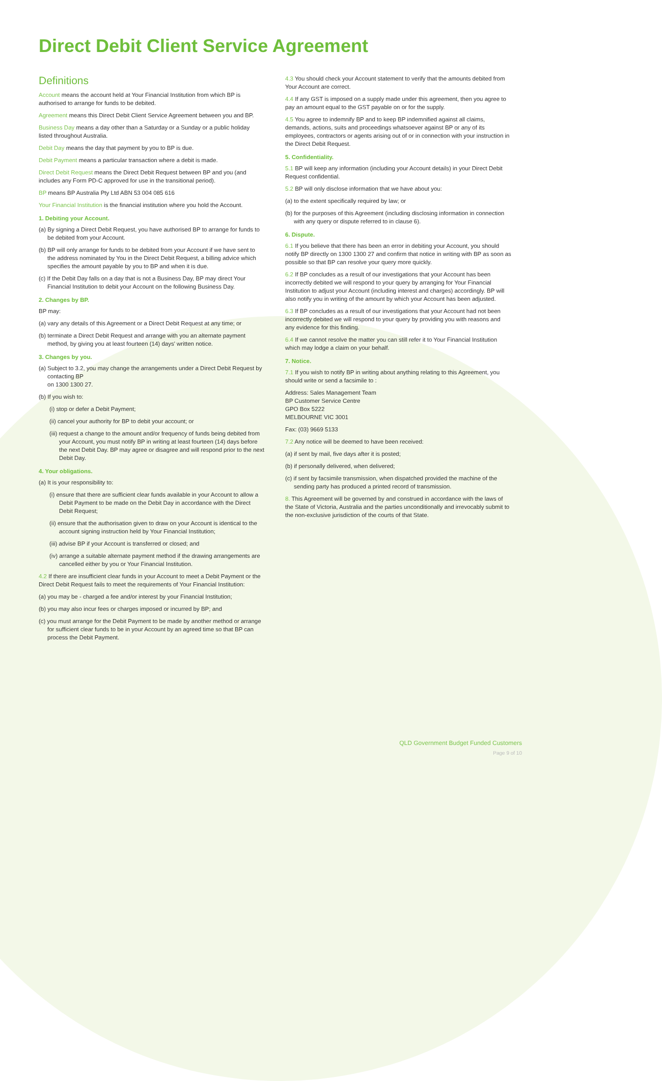Direct Debit Client Service Agreement
Definitions
Account means the account held at Your Financial Institution from which BP is authorised to arrange for funds to be debited.
Agreement means this Direct Debit Client Service Agreement between you and BP.
Business Day means a day other than a Saturday or a Sunday or a public holiday listed throughout Australia.
Debit Day means the day that payment by you to BP is due.
Debit Payment means a particular transaction where a debit is made.
Direct Debit Request means the Direct Debit Request between BP and you (and includes any Form PD-C approved for use in the transitional period).
BP means BP Australia Pty Ltd ABN 53 004 085 616
Your Financial Institution is the financial institution where you hold the Account.
1. Debiting your Account.
(a) By signing a Direct Debit Request, you have authorised BP to arrange for funds to be debited from your Account.
(b) BP will only arrange for funds to be debited from your Account if we have sent to the address nominated by You in the Direct Debit Request, a billing advice which specifies the amount payable by you to BP and when it is due.
(c) If the Debit Day falls on a day that is not a Business Day, BP may direct Your Financial Institution to debit your Account on the following Business Day.
2. Changes by BP.
BP may:
(a) vary any details of this Agreement or a Direct Debit Request at any time; or
(b) terminate a Direct Debit Request and arrange with you an alternate payment method, by giving you at least fourteen (14) days' written notice.
3. Changes by you.
(a) Subject to 3.2, you may change the arrangements under a Direct Debit Request by contacting BP
on 1300 1300 27.
(b) If you wish to:
(i) stop or defer a Debit Payment;
(ii) cancel your authority for BP to debit your account; or
(iii) request a change to the amount and/or frequency of funds being debited from your Account, you must notify BP in writing at least fourteen (14) days before the next Debit Day. BP may agree or disagree and will respond prior to the next Debit Day.
4. Your obligations.
(a) It is your responsibility to:
(i) ensure that there are sufficient clear funds available in your Account to allow a Debit Payment to be made on the Debit Day in accordance with the Direct Debit Request;
(ii) ensure that the authorisation given to draw on your Account is identical to the account signing instruction held by Your Financial Institution;
(iii) advise BP if your Account is transferred or closed; and
(iv) arrange a suitable alternate payment method if the drawing arrangements are cancelled either by you or Your Financial Institution.
4.2 If there are insufficient clear funds in your Account to meet a Debit Payment or the Direct Debit Request fails to meet the requirements of Your Financial Institution:
(a) you may be - charged a fee and/or interest by your Financial Institution;
(b) you may also incur fees or charges imposed or incurred by BP; and
(c) you must arrange for the Debit Payment to be made by another method or arrange for sufficient clear funds to be in your Account by an agreed time so that BP can process the Debit Payment.
4.3 You should check your Account statement to verify that the amounts debited from Your Account are correct.
4.4 If any GST is imposed on a supply made under this agreement, then you agree to pay an amount equal to the GST payable on or for the supply.
4.5 You agree to indemnify BP and to keep BP indemnified against all claims, demands, actions, suits and proceedings whatsoever against BP or any of its employees, contractors or agents arising out of or in connection with your instruction in the Direct Debit Request.
5. Confidentiality.
5.1 BP will keep any information (including your Account details) in your Direct Debit Request confidential.
5.2 BP will only disclose information that we have about you:
(a) to the extent specifically required by law; or
(b) for the purposes of this Agreement (including disclosing information in connection with any query or dispute referred to in clause 6).
6. Dispute.
6.1 If you believe that there has been an error in debiting your Account, you should notify BP directly on 1300 1300 27 and confirm that notice in writing with BP as soon as possible so that BP can resolve your query more quickly.
6.2 If BP concludes as a result of our investigations that your Account has been incorrectly debited we will respond to your query by arranging for Your Financial Institution to adjust your Account (including interest and charges) accordingly. BP will also notify you in writing of the amount by which your Account has been adjusted.
6.3 If BP concludes as a result of our investigations that your Account had not been incorrectly debited we will respond to your query by providing you with reasons and any evidence for this finding.
6.4 If we cannot resolve the matter you can still refer it to Your Financial Institution which may lodge a claim on your behalf.
7. Notice.
7.1 If you wish to notify BP in writing about anything relating to this Agreement, you should write or send a facsimile to :
Address: Sales Management Team
BP Customer Service Centre
GPO Box 5222
MELBOURNE VIC 3001
Fax: (03) 9669 5133
7.2 Any notice will be deemed to have been received:
(a) if sent by mail, five days after it is posted;
(b) if personally delivered, when delivered;
(c) if sent by facsimile transmission, when dispatched provided the machine of the sending party has produced a printed record of transmission.
8. This Agreement will be governed by and construed in accordance with the laws of the State of Victoria, Australia and the parties unconditionally and irrevocably submit to the non-exclusive jurisdiction of the courts of that State.
QLD Government Budget Funded Customers
Page 9 of 10